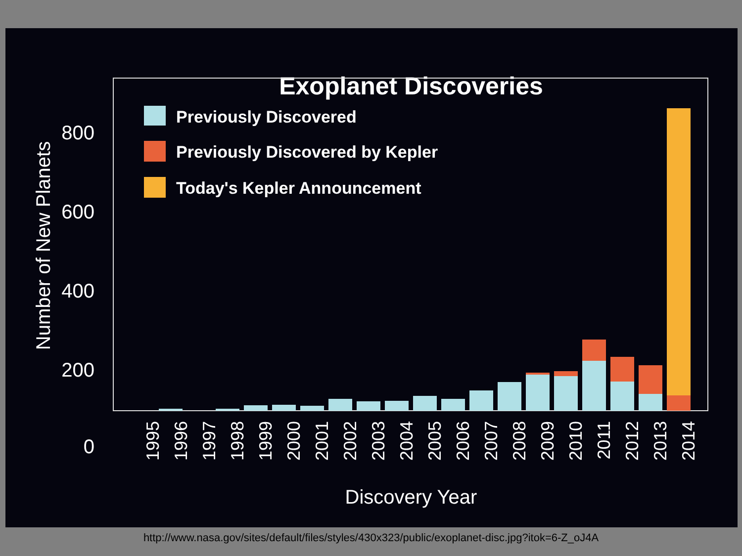Exoplanet Discoveries
800
600
400
200
0
Number of New Planets
Previously Discovered
Previously Discovered by Kepler
Today's Kepler Announcement
1995
1996
1997
1998
1999
2000
2001
2002
2003
2004
2005
2006
2007
2008
2009
2010
2011
2012
2013
2014
Discovery Year
http://www.nasa.gov/sites/default/files/styles/430x323/public/exoplanet-disc.jpg?itok=6-Z_oJ4A